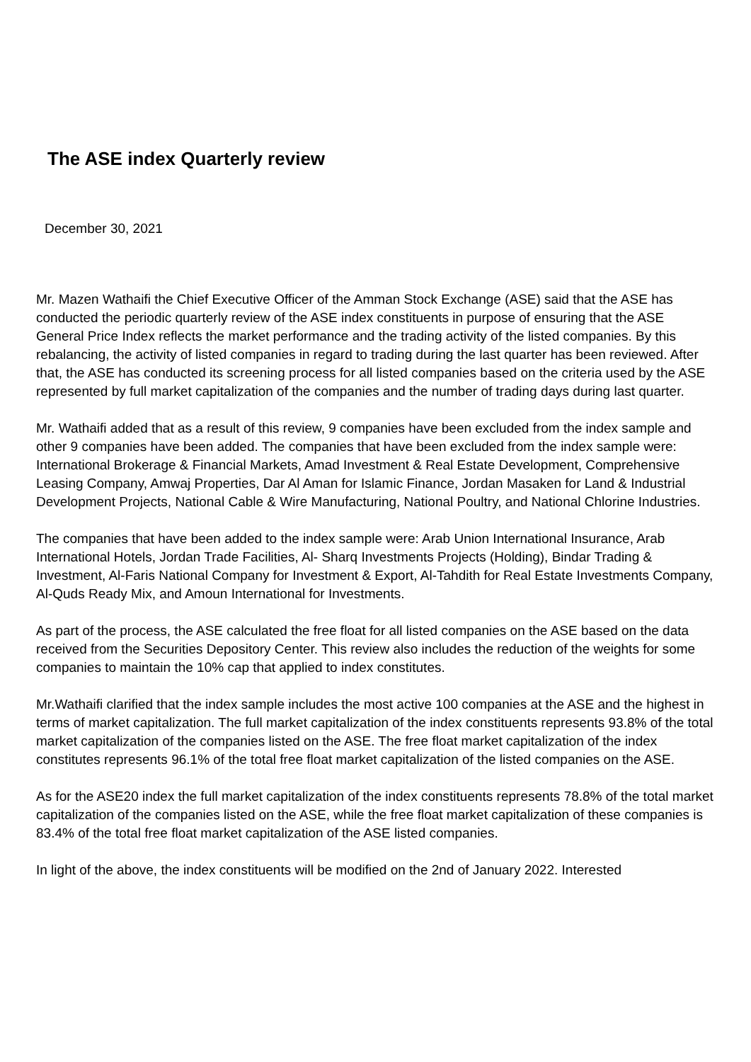The ASE index Quarterly review
December 30, 2021
Mr. Mazen Wathaifi the Chief Executive Officer of the Amman Stock Exchange (ASE) said that the ASE has conducted the periodic quarterly review of the ASE index constituents in purpose of ensuring that the ASE General Price Index reflects the market performance and the trading activity of the listed companies. By this rebalancing, the activity of listed companies in regard to trading during the last quarter has been reviewed. After that, the ASE has conducted its screening process for all listed companies based on the criteria used by the ASE represented by full market capitalization of the companies and the number of trading days during last quarter.
Mr. Wathaifi added that as a result of this review, 9 companies have been excluded from the index sample and other 9 companies have been added. The companies that have been excluded from the index sample were: International Brokerage & Financial Markets, Amad Investment & Real Estate Development, Comprehensive Leasing Company, Amwaj Properties, Dar Al Aman for Islamic Finance, Jordan Masaken for Land & Industrial Development Projects, National Cable & Wire Manufacturing, National Poultry, and National Chlorine Industries.
The companies that have been added to the index sample were: Arab Union International Insurance, Arab International Hotels, Jordan Trade Facilities, Al- Sharq Investments Projects (Holding), Bindar Trading & Investment, Al-Faris National Company for Investment & Export, Al-Tahdith for Real Estate Investments Company, Al-Quds Ready Mix, and Amoun International for Investments.
As part of the process, the ASE calculated the free float for all listed companies on the ASE based on the data received from the Securities Depository Center. This review also includes the reduction of the weights for some companies to maintain the 10% cap that applied to index constitutes.
Mr.Wathaifi clarified that the index sample includes the most active 100 companies at the ASE and the highest in terms of market capitalization. The full market capitalization of the index constituents represents 93.8% of the total market capitalization of the companies listed on the ASE. The free float market capitalization of the index constitutes represents 96.1% of the total free float market capitalization of the listed companies on the ASE.
As for the ASE20 index the full market capitalization of the index constituents represents 78.8% of the total market capitalization of the companies listed on the ASE, while the free float market capitalization of these companies is 83.4% of the total free float market capitalization of the ASE listed companies.
In light of the above, the index constituents will be modified on the 2nd of January 2022. Interested